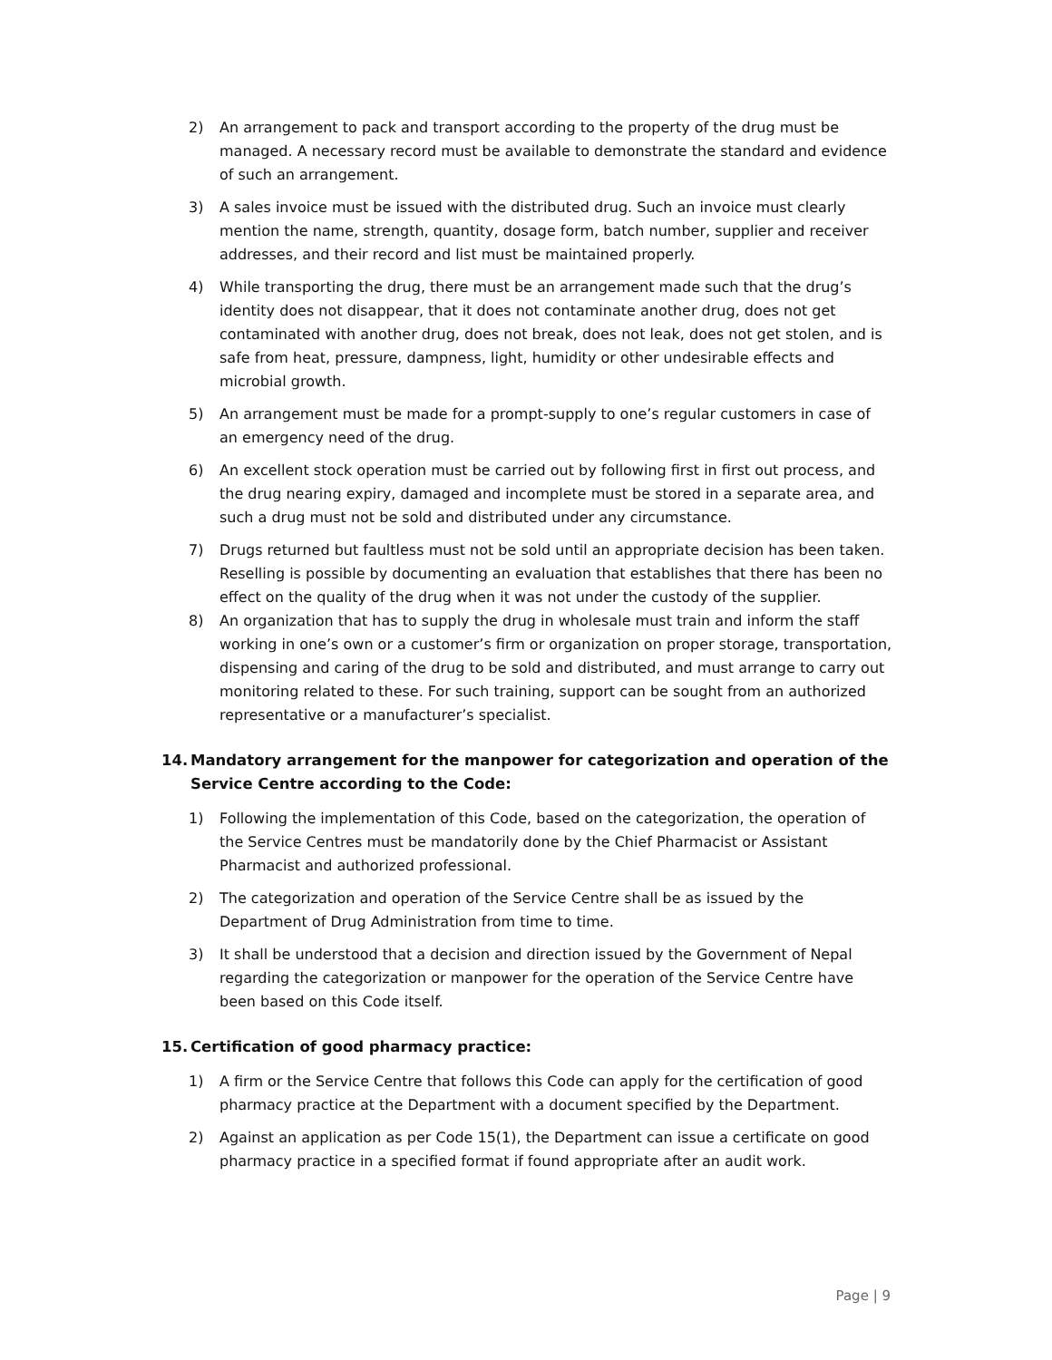2) An arrangement to pack and transport according to the property of the drug must be managed. A necessary record must be available to demonstrate the standard and evidence of such an arrangement.
3) A sales invoice must be issued with the distributed drug. Such an invoice must clearly mention the name, strength, quantity, dosage form, batch number, supplier and receiver addresses, and their record and list must be maintained properly.
4) While transporting the drug, there must be an arrangement made such that the drug’s identity does not disappear, that it does not contaminate another drug, does not get contaminated with another drug, does not break, does not leak, does not get stolen, and is safe from heat, pressure, dampness, light, humidity or other undesirable effects and microbial growth.
5) An arrangement must be made for a prompt-supply to one’s regular customers in case of an emergency need of the drug.
6) An excellent stock operation must be carried out by following first in first out process, and the drug nearing expiry, damaged and incomplete must be stored in a separate area, and such a drug must not be sold and distributed under any circumstance.
7) Drugs returned but faultless must not be sold until an appropriate decision has been taken. Reselling is possible by documenting an evaluation that establishes that there has been no effect on the quality of the drug when it was not under the custody of the supplier.
8) An organization that has to supply the drug in wholesale must train and inform the staff working in one’s own or a customer’s firm or organization on proper storage, transportation, dispensing and caring of the drug to be sold and distributed, and must arrange to carry out monitoring related to these. For such training, support can be sought from an authorized representative or a manufacturer’s specialist.
14. Mandatory arrangement for the manpower for categorization and operation of the Service Centre according to the Code:
1) Following the implementation of this Code, based on the categorization, the operation of the Service Centres must be mandatorily done by the Chief Pharmacist or Assistant Pharmacist and authorized professional.
2) The categorization and operation of the Service Centre shall be as issued by the Department of Drug Administration from time to time.
3) It shall be understood that a decision and direction issued by the Government of Nepal regarding the categorization or manpower for the operation of the Service Centre have been based on this Code itself.
15. Certification of good pharmacy practice:
1) A firm or the Service Centre that follows this Code can apply for the certification of good pharmacy practice at the Department with a document specified by the Department.
2) Against an application as per Code 15(1), the Department can issue a certificate on good pharmacy practice in a specified format if found appropriate after an audit work.
Page | 9